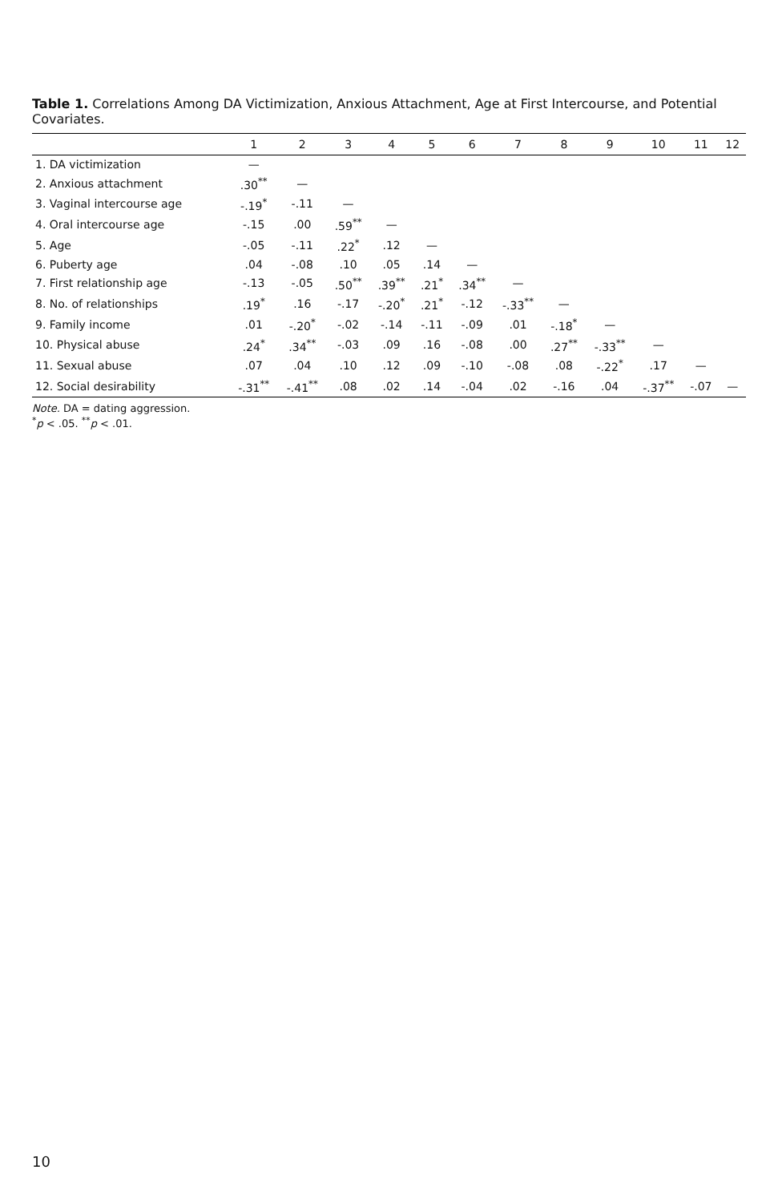Table 1. Correlations Among DA Victimization, Anxious Attachment, Age at First Intercourse, and Potential Covariates.
| | 1 | 2 | 3 | 4 | 5 | 6 | 7 | 8 | 9 | 10 | 11 | 12 |
| --- | --- | --- | --- | --- | --- | --- | --- | --- | --- | --- | --- | --- |
| 1. DA victimization | — | | | | | | | | | | | |
| 2. Anxious attachment | .30<sup>**</sup> | — | | | | | | | | | | |
| 3. Vaginal intercourse age | -.19<sup>*</sup> | -.11 | — | | | | | | | | | |
| 4. Oral intercourse age | -.15 | .00 | .59<sup>**</sup> | — | | | | | | | | |
| 5. Age | -.05 | -.11 | .22<sup>*</sup> | .12 | — | | | | | | | |
| 6. Puberty age | .04 | -.08 | .10 | .05 | .14 | — | | | | | | |
| 7. First relationship age | -.13 | -.05 | .50<sup>**</sup> | .39<sup>**</sup> | .21<sup>*</sup> | .34<sup>**</sup> | — | | | | | |
| 8. No. of relationships | .19<sup>*</sup> | .16 | -.17 | -.20<sup>*</sup> | .21<sup>*</sup> | -.12 | -.33<sup>**</sup> | — | | | | |
| 9. Family income | .01 | -.20<sup>*</sup> | -.02 | -.14 | -.11 | -.09 | .01 | -.18<sup>*</sup> | — | | | |
| 10. Physical abuse | .24<sup>*</sup> | .34<sup>**</sup> | -.03 | .09 | .16 | -.08 | .00 | .27<sup>**</sup> | -.33<sup>**</sup> | — | | |
| 11. Sexual abuse | .07 | .04 | .10 | .12 | .09 | -.10 | -.08 | .08 | -.22<sup>*</sup> | .17 | — | |
| 12. Social desirability | -.31<sup>**</sup> | -.41<sup>**</sup> | .08 | .02 | .14 | -.04 | .02 | -.16 | .04 | -.37<sup>**</sup> | -.07 | — |
Note. DA = dating aggression.
<sup>*</sup> p < .05. <sup>**</sup>p < .01.
10